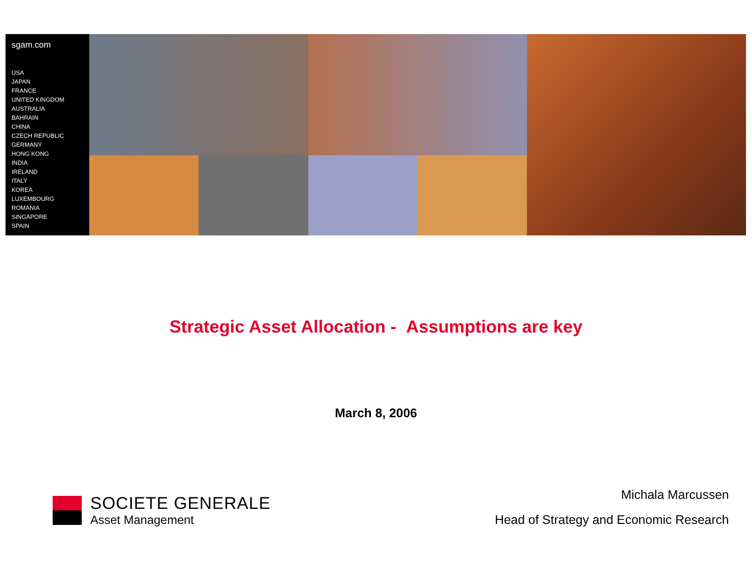sgam.com
USA
JAPAN
FRANCE
UNITED KINGDOM
AUSTRALIA
BAHRAIN
CHINA
CZECH REPUBLIC
GERMANY
HONG KONG
INDIA
IRELAND
ITALY
KOREA
LUXEMBOURG
ROMANIA
SINGAPORE
SPAIN
Strategic Asset Allocation - Assumptions are key
March 8, 2006
SOCIETE GENERALE
Asset Management
Michala Marcussen
Head of Strategy and Economic Research